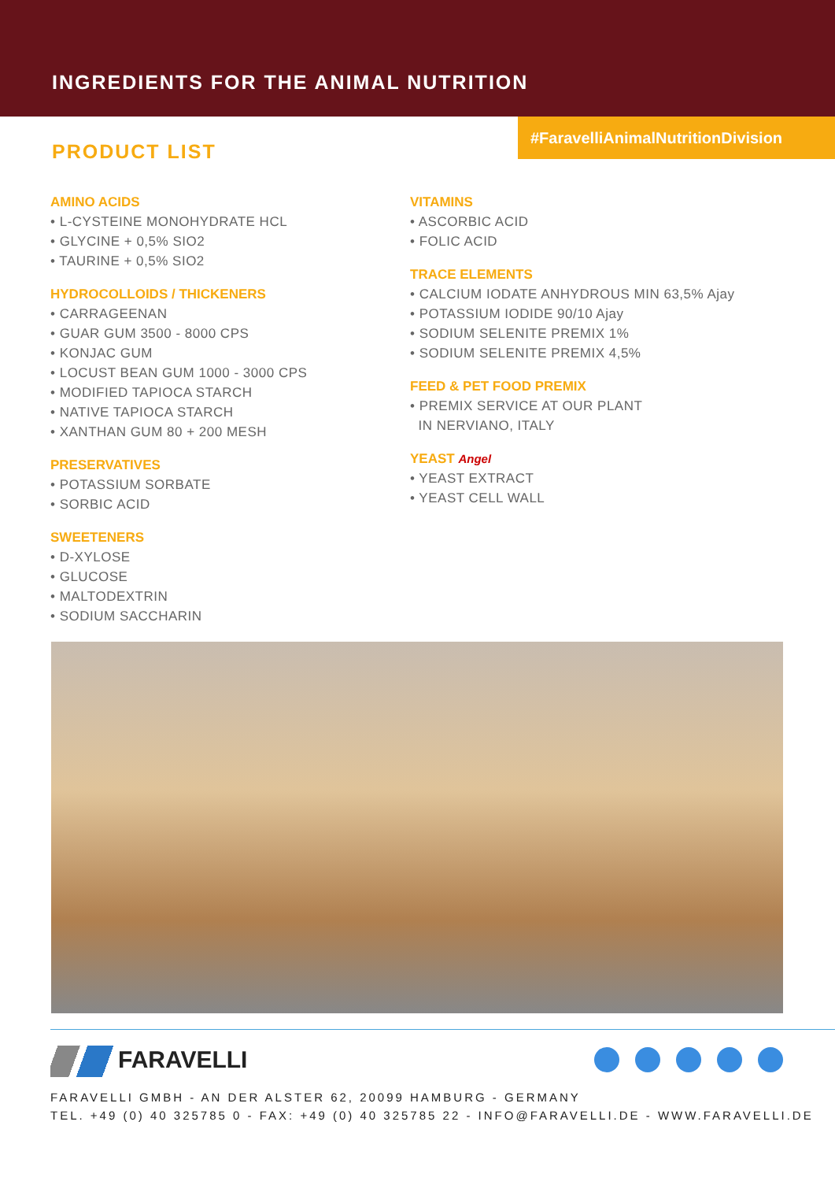INGREDIENTS FOR THE ANIMAL NUTRITION
#FaravelliAnimalNutritionDivision
PRODUCT LIST
AMINO ACIDS
• L-CYSTEINE MONOHYDRATE HCL
• GLYCINE + 0,5% SIO2
• TAURINE + 0,5% SIO2
HYDROCOLLOIDS / THICKENERS
• CARRAGEENAN
• GUAR GUM 3500 - 8000 CPS
• KONJAC GUM
• LOCUST BEAN GUM 1000 - 3000 CPS
• MODIFIED TAPIOCA STARCH
• NATIVE TAPIOCA STARCH
• XANTHAN GUM 80 + 200 MESH
PRESERVATIVES
• POTASSIUM SORBATE
• SORBIC ACID
SWEETENERS
• D-XYLOSE
• GLUCOSE
• MALTODEXTRIN
• SODIUM SACCHARIN
VITAMINS
• ASCORBIC ACID
• FOLIC ACID
TRACE ELEMENTS
• CALCIUM IODATE ANHYDROUS MIN 63,5% Ajay
• POTASSIUM IODIDE 90/10 Ajay
• SODIUM SELENITE PREMIX 1%
• SODIUM SELENITE PREMIX 4,5%
FEED & PET FOOD PREMIX
• PREMIX SERVICE AT OUR PLANT
IN NERVIANO, ITALY
YEAST Angel
• YEAST EXTRACT
• YEAST CELL WALL
FARAVELLI
FARAVELLI GMBH - AN DER ALSTER 62, 20099 HAMBURG - GERMANY
TEL. +49 (0) 40 325785 0 - FAX: +49 (0) 40 325785 22 - INFO@FARAVELLI.DE - WWW.FARAVELLI.DE